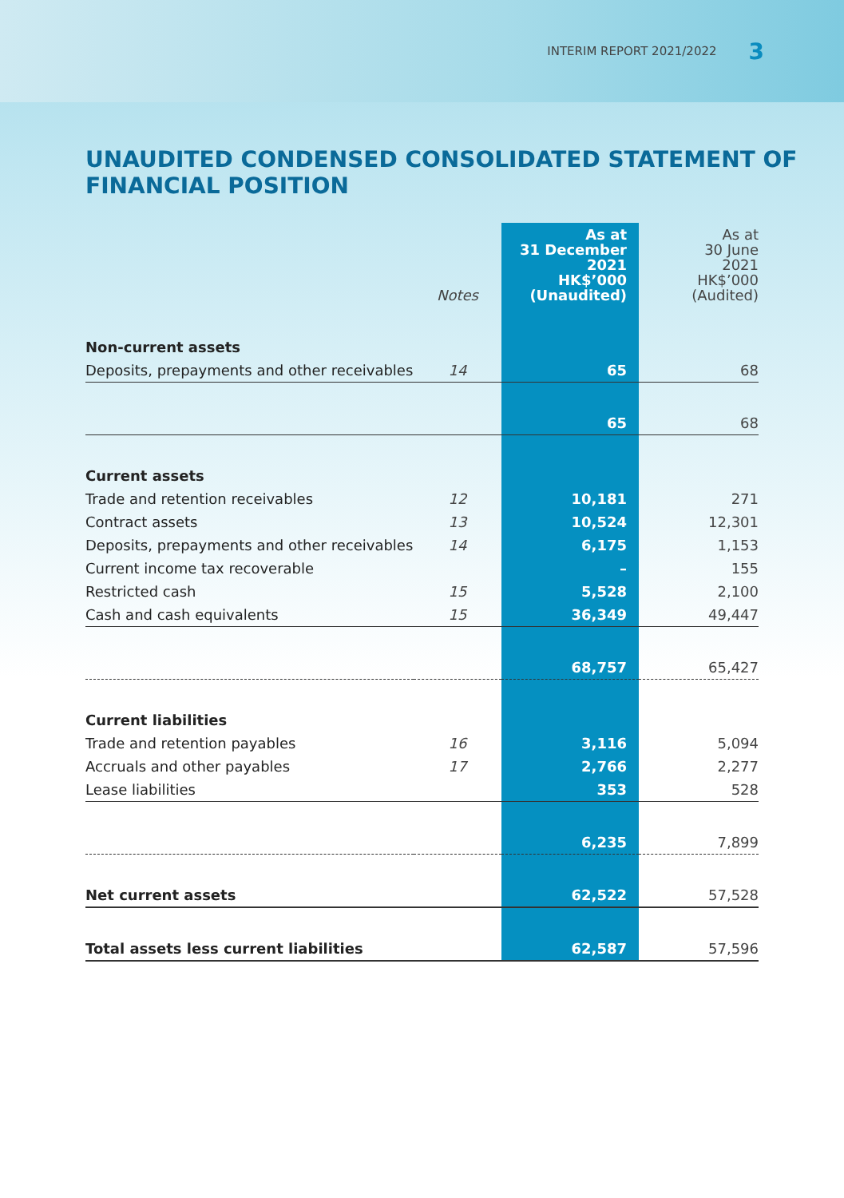INTERIM REPORT 2021/2022 3
UNAUDITED CONDENSED CONSOLIDATED STATEMENT OF FINANCIAL POSITION
| | Notes | As at 31 December 2021 HK$’000 (Unaudited) | As at 30 June 2021 HK$’000 (Audited) |
| --- | --- | --- | --- |
| Non-current assets | | | |
| Deposits, prepayments and other receivables | 14 | 65 | 68 |
| | | 65 | 68 |
| Current assets | | | |
| Trade and retention receivables | 12 | 10,181 | 271 |
| Contract assets | 13 | 10,524 | 12,301 |
| Deposits, prepayments and other receivables | 14 | 6,175 | 1,153 |
| Current income tax recoverable | | – | 155 |
| Restricted cash | 15 | 5,528 | 2,100 |
| Cash and cash equivalents | 15 | 36,349 | 49,447 |
| | | 68,757 | 65,427 |
| Current liabilities | | | |
| Trade and retention payables | 16 | 3,116 | 5,094 |
| Accruals and other payables | 17 | 2,766 | 2,277 |
| Lease liabilities | | 353 | 528 |
| | | 6,235 | 7,899 |
| Net current assets | | 62,522 | 57,528 |
| Total assets less current liabilities | | 62,587 | 57,596 |